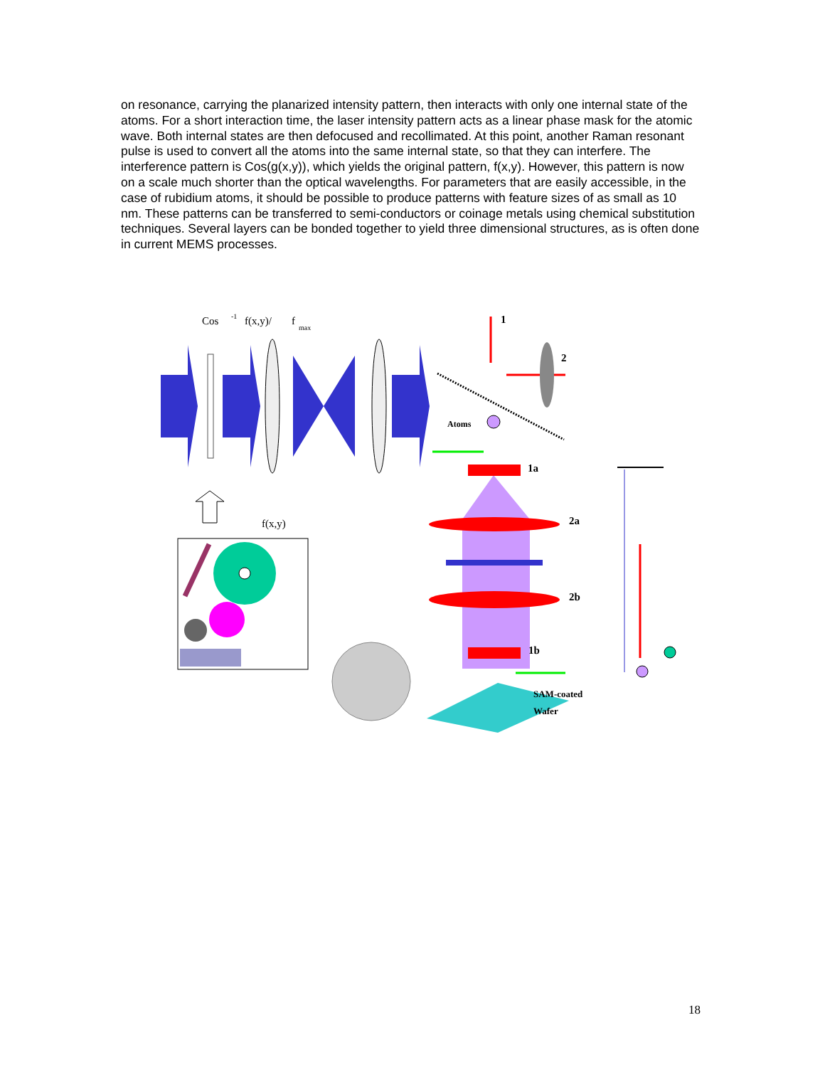on resonance, carrying the planarized intensity pattern, then interacts with only one internal state of the atoms. For a short interaction time, the laser intensity pattern acts as a linear phase mask for the atomic wave. Both internal states are then defocused and recollimated. At this point, another Raman resonant pulse is used to convert all the atoms into the same internal state, so that they can interfere. The interference pattern is Cos(g(x,y)), which yields the original pattern, f(x,y). However, this pattern is now on a scale much shorter than the optical wavelengths. For parameters that are easily accessible, in the case of rubidium atoms, it should be possible to produce patterns with feature sizes of as small as 10 nm. These patterns can be transferred to semi-conductors or coinage metals using chemical substitution techniques. Several layers can be bonded together to yield three dimensional structures, as is often done in current MEMS processes.
Cos
-1
f(x,y)/
f
max
f(x,y)
1
2
Atoms
1a
2a
2b
1b
SAM-coated
Wafer
18